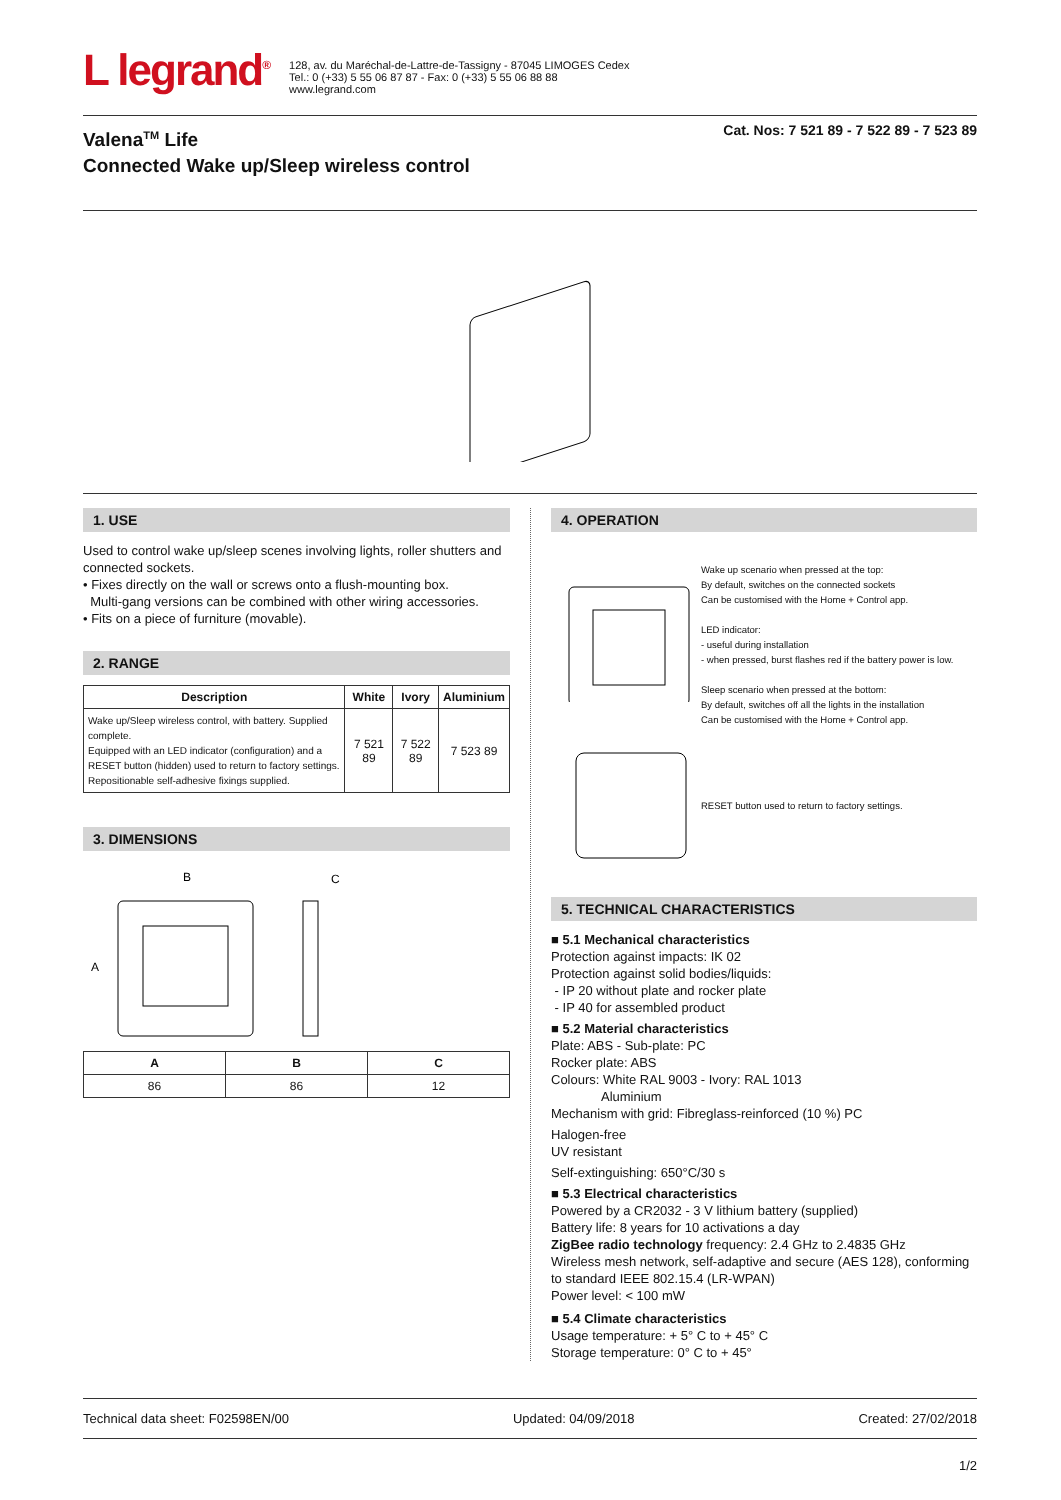L legrand<sup>®</sup>
128, av. du Maréchal-de-Lattre-de-Tassigny - 87045 LIMOGES Cedex
Tel.: 0 (+33) 5 55 06 87 87 - Fax: 0 (+33) 5 55 06 88 88
www.legrand.com
Valena<sup>TM</sup> Life
Connected Wake up/Sleep wireless control
Cat. Nos: 7 521 89 - 7 522 89 - 7 523 89
1. USE
Used to control wake up/sleep scenes involving lights, roller shutters and connected sockets.
• Fixes directly on the wall or screws onto a flush-mounting box.
Multi-gang versions can be combined with other wiring accessories.
• Fits on a piece of furniture (movable).
2. RANGE
| Description | White | Ivory | Aluminium |
| --- | --- | --- | --- |
| Wake up/Sleep wireless control, with battery. Supplied complete. Equipped with an LED indicator (configuration) and a RESET button (hidden) used to return to factory settings. Repositionable self-adhesive fixings supplied. | 7 521 89 | 7 522 89 | 7 523 89 |
3. DIMENSIONS
B
C
A
| A | B | C |
| --- | --- | --- |
| 86 | 86 | 12 |
4. OPERATION
Wake up scenario when pressed at the top:
By default, switches on the connected sockets
Can be customised with the Home + Control app.
LED indicator:
- useful during installation
- when pressed, burst flashes red if the battery power is low.
Sleep scenario when pressed at the bottom:
By default, switches off all the lights in the installation
Can be customised with the Home + Control app.
RESET button used to return to factory settings.
5. TECHNICAL CHARACTERISTICS
■ 5.1 Mechanical characteristics
Protection against impacts: IK 02
Protection against solid bodies/liquids:
- IP 20 without plate and rocker plate
- IP 40 for assembled product
■ 5.2 Material characteristics
Plate: ABS - Sub-plate: PC
Rocker plate: ABS
Colours: White RAL 9003 - Ivory: RAL 1013
Aluminium
Mechanism with grid: Fibreglass-reinforced (10 %) PC
Halogen-free
UV resistant
Self-extinguishing: 650°C/30 s
■ 5.3 Electrical characteristics
Powered by a CR2032 - 3 V lithium battery (supplied)
Battery life: 8 years for 10 activations a day
ZigBee radio technology frequency: 2.4 GHz to 2.4835 GHz
Wireless mesh network, self-adaptive and secure (AES 128), conforming to standard IEEE 802.15.4 (LR-WPAN)
Power level: < 100 mW
■ 5.4 Climate characteristics
Usage temperature: + 5° C to + 45° C
Storage temperature: 0° C to + 45°
Technical data sheet: F02598EN/00 Updated: 04/09/2018 Created: 27/02/2018
1/2